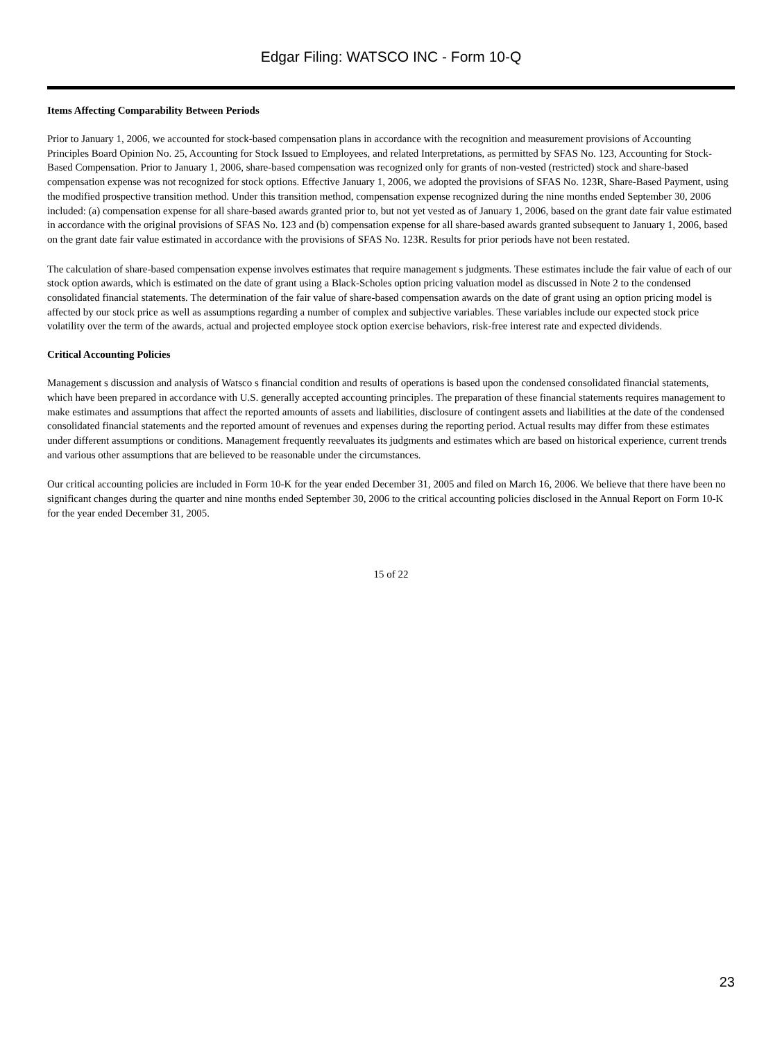Edgar Filing: WATSCO INC - Form 10-Q
Items Affecting Comparability Between Periods
Prior to January 1, 2006, we accounted for stock-based compensation plans in accordance with the recognition and measurement provisions of Accounting Principles Board Opinion No. 25, Accounting for Stock Issued to Employees, and related Interpretations, as permitted by SFAS No. 123, Accounting for Stock-Based Compensation. Prior to January 1, 2006, share-based compensation was recognized only for grants of non-vested (restricted) stock and share-based compensation expense was not recognized for stock options. Effective January 1, 2006, we adopted the provisions of SFAS No. 123R, Share-Based Payment, using the modified prospective transition method. Under this transition method, compensation expense recognized during the nine months ended September 30, 2006 included: (a) compensation expense for all share-based awards granted prior to, but not yet vested as of January 1, 2006, based on the grant date fair value estimated in accordance with the original provisions of SFAS No. 123 and (b) compensation expense for all share-based awards granted subsequent to January 1, 2006, based on the grant date fair value estimated in accordance with the provisions of SFAS No. 123R. Results for prior periods have not been restated.
The calculation of share-based compensation expense involves estimates that require management s judgments. These estimates include the fair value of each of our stock option awards, which is estimated on the date of grant using a Black-Scholes option pricing valuation model as discussed in Note 2 to the condensed consolidated financial statements. The determination of the fair value of share-based compensation awards on the date of grant using an option pricing model is affected by our stock price as well as assumptions regarding a number of complex and subjective variables. These variables include our expected stock price volatility over the term of the awards, actual and projected employee stock option exercise behaviors, risk-free interest rate and expected dividends.
Critical Accounting Policies
Management s discussion and analysis of Watsco s financial condition and results of operations is based upon the condensed consolidated financial statements, which have been prepared in accordance with U.S. generally accepted accounting principles. The preparation of these financial statements requires management to make estimates and assumptions that affect the reported amounts of assets and liabilities, disclosure of contingent assets and liabilities at the date of the condensed consolidated financial statements and the reported amount of revenues and expenses during the reporting period. Actual results may differ from these estimates under different assumptions or conditions. Management frequently reevaluates its judgments and estimates which are based on historical experience, current trends and various other assumptions that are believed to be reasonable under the circumstances.
Our critical accounting policies are included in Form 10-K for the year ended December 31, 2005 and filed on March 16, 2006. We believe that there have been no significant changes during the quarter and nine months ended September 30, 2006 to the critical accounting policies disclosed in the Annual Report on Form 10-K for the year ended December 31, 2005.
15 of 22
23